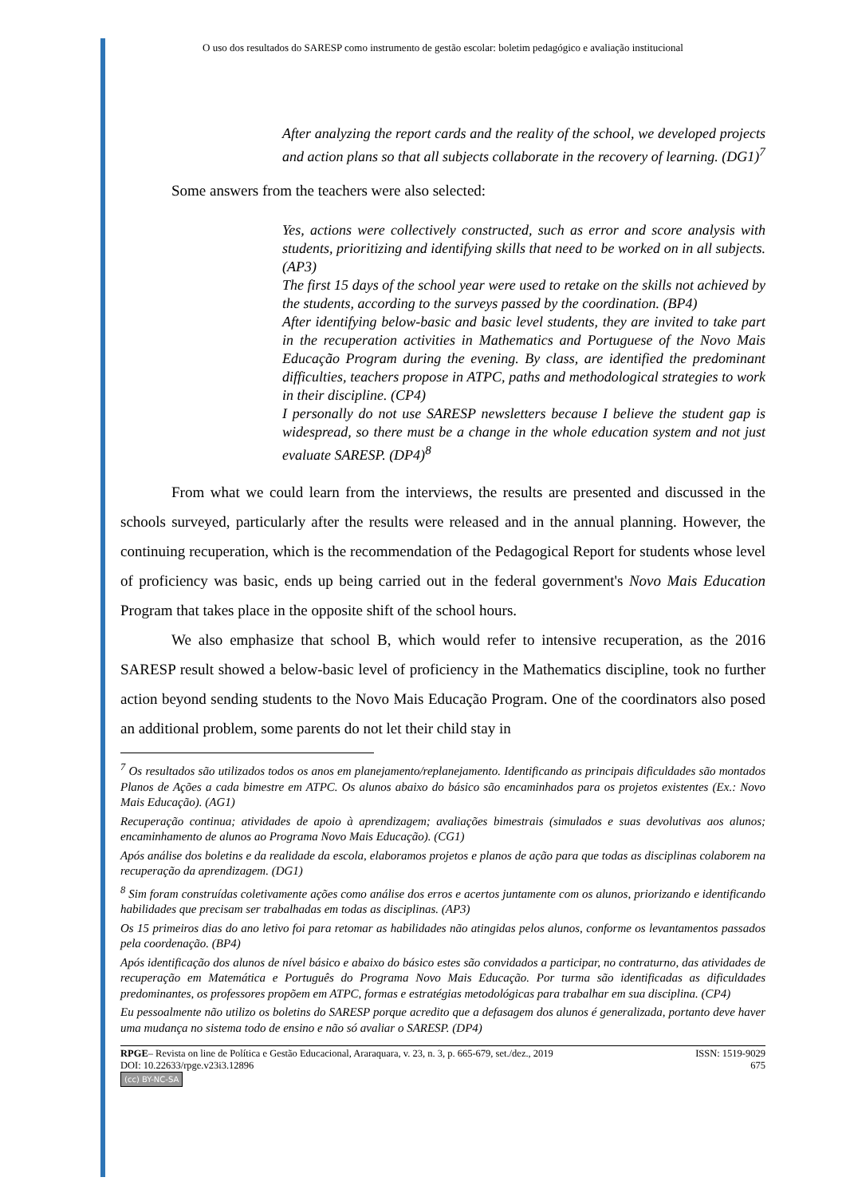O uso dos resultados do SARESP como instrumento de gestão escolar: boletim pedagógico e avaliação institucional
After analyzing the report cards and the reality of the school, we developed projects and action plans so that all subjects collaborate in the recovery of learning. (DG1)<sup>7</sup>
Some answers from the teachers were also selected:
Yes, actions were collectively constructed, such as error and score analysis with students, prioritizing and identifying skills that need to be worked on in all subjects. (AP3)
The first 15 days of the school year were used to retake on the skills not achieved by the students, according to the surveys passed by the coordination. (BP4)
After identifying below-basic and basic level students, they are invited to take part in the recuperation activities in Mathematics and Portuguese of the Novo Mais Educação Program during the evening. By class, are identified the predominant difficulties, teachers propose in ATPC, paths and methodological strategies to work in their discipline. (CP4)
I personally do not use SARESP newsletters because I believe the student gap is widespread, so there must be a change in the whole education system and not just evaluate SARESP. (DP4)<sup>8</sup>
From what we could learn from the interviews, the results are presented and discussed in the schools surveyed, particularly after the results were released and in the annual planning. However, the continuing recuperation, which is the recommendation of the Pedagogical Report for students whose level of proficiency was basic, ends up being carried out in the federal government's Novo Mais Education Program that takes place in the opposite shift of the school hours.
We also emphasize that school B, which would refer to intensive recuperation, as the 2016 SARESP result showed a below-basic level of proficiency in the Mathematics discipline, took no further action beyond sending students to the Novo Mais Educação Program. One of the coordinators also posed an additional problem, some parents do not let their child stay in
<sup>7</sup> Os resultados são utilizados todos os anos em planejamento/replanejamento. Identificando as principais dificuldades são montados Planos de Ações a cada bimestre em ATPC. Os alunos abaixo do básico são encaminhados para os projetos existentes (Ex.: Novo Mais Educação). (AG1)
Recuperação continua; atividades de apoio à aprendizagem; avaliações bimestrais (simulados e suas devolutivas aos alunos; encaminhamento de alunos ao Programa Novo Mais Educação). (CG1)
Após análise dos boletins e da realidade da escola, elaboramos projetos e planos de ação para que todas as disciplinas colaborem na recuperação da aprendizagem. (DG1)
<sup>8</sup> Sim foram construídas coletivamente ações como análise dos erros e acertos juntamente com os alunos, priorizando e identificando habilidades que precisam ser trabalhadas em todas as disciplinas. (AP3)
Os 15 primeiros dias do ano letivo foi para retomar as habilidades não atingidas pelos alunos, conforme os levantamentos passados pela coordenação. (BP4)
Após identificação dos alunos de nível básico e abaixo do básico estes são convidados a participar, no contraturno, das atividades de recuperação em Matemática e Português do Programa Novo Mais Educação. Por turma são identificadas as dificuldades predominantes, os professores propõem em ATPC, formas e estratégias metodológicas para trabalhar em sua disciplina. (CP4)
Eu pessoalmente não utilizo os boletins do SARESP porque acredito que a defasagem dos alunos é generalizada, portanto deve haver uma mudança no sistema todo de ensino e não só avaliar o SARESP. (DP4)
RPGE– Revista on line de Política e Gestão Educacional, Araraquara, v. 23, n. 3, p. 665-679, set./dez., 2019
DOI: 10.22633/rpge.v23i3.12896
(cc) BY-NC-SA
ISSN: 1519-9029
675